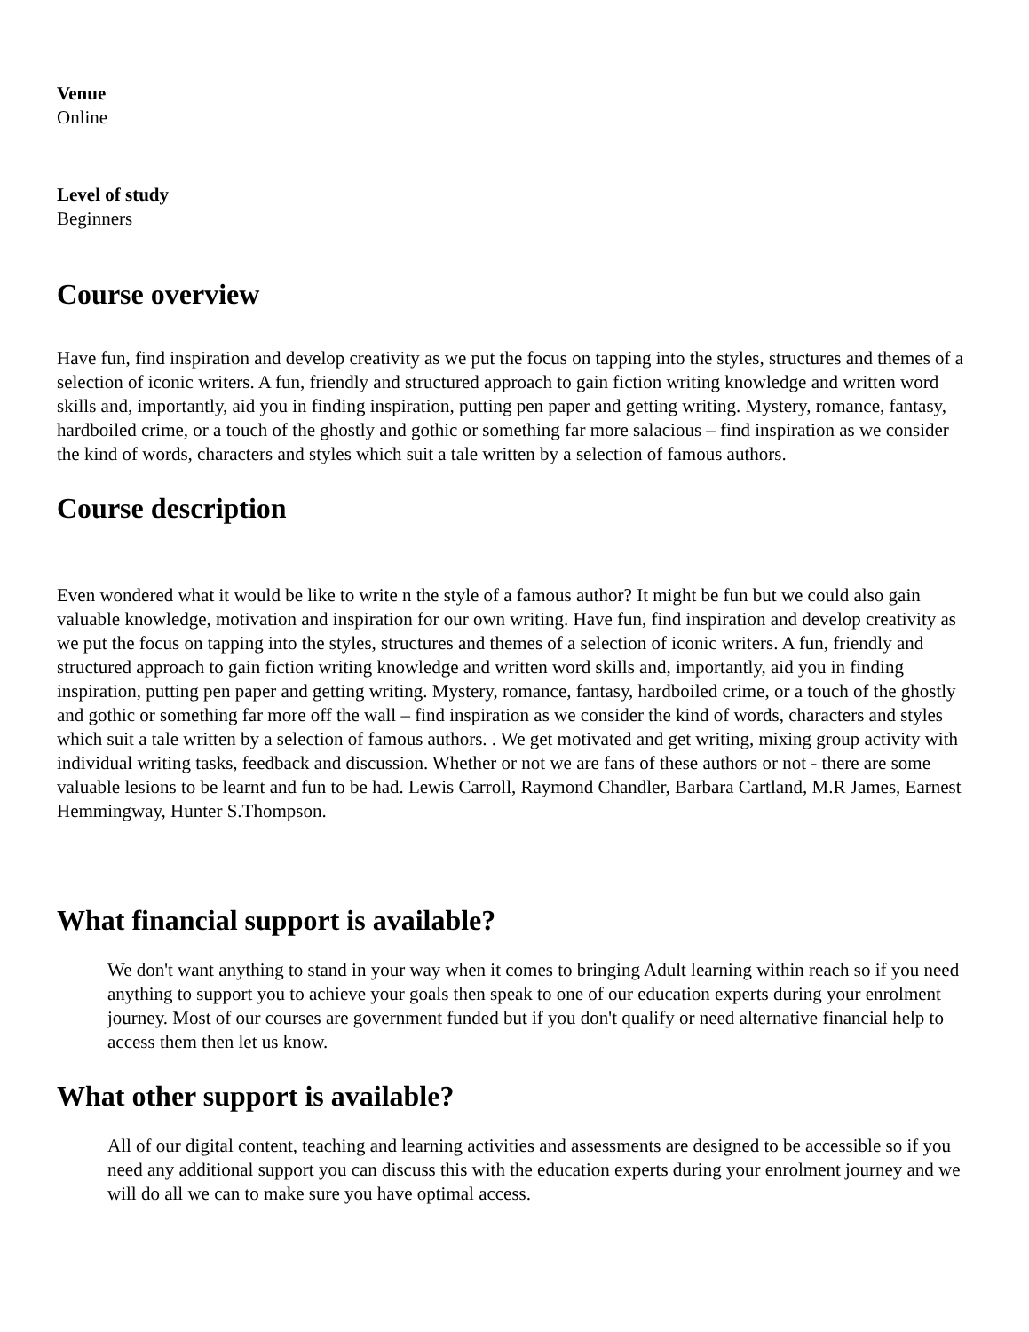Venue
Online
Level of study
Beginners
Course overview
Have fun, find inspiration and develop creativity as we put the focus on tapping into the styles, structures and themes of a selection of iconic writers. A fun, friendly and structured approach to gain fiction writing knowledge and written word skills and, importantly, aid you in finding inspiration, putting pen paper and getting writing. Mystery, romance, fantasy, hardboiled crime, or a touch of the ghostly and gothic or something far more salacious – find inspiration as we consider the kind of words, characters and styles which suit a tale written by a selection of famous authors.
Course description
Even wondered what it would be like to write n the style of a famous author? It might be fun but we could also gain valuable knowledge, motivation and inspiration for our own writing. Have fun, find inspiration and develop creativity as we put the focus on tapping into the styles, structures and themes of a selection of iconic writers. A fun, friendly and structured approach to gain fiction writing knowledge and written word skills and, importantly, aid you in finding inspiration, putting pen paper and getting writing. Mystery, romance, fantasy, hardboiled crime, or a touch of the ghostly and gothic or something far more off the wall – find inspiration as we consider the kind of words, characters and styles which suit a tale written by a selection of famous authors. . We get motivated and get writing, mixing group activity with individual writing tasks, feedback and discussion. Whether or not we are fans of these authors or not - there are some valuable lesions to be learnt and fun to be had. Lewis Carroll, Raymond Chandler, Barbara Cartland, M.R James, Earnest Hemmingway, Hunter S.Thompson.
What financial support is available?
We don't want anything to stand in your way when it comes to bringing Adult learning within reach so if you need anything to support you to achieve your goals then speak to one of our education experts during your enrolment journey. Most of our courses are government funded but if you don't qualify or need alternative financial help to access them then let us know.
What other support is available?
All of our digital content, teaching and learning activities and assessments are designed to be accessible so if you need any additional support you can discuss this with the education experts during your enrolment journey and we will do all we can to make sure you have optimal access.